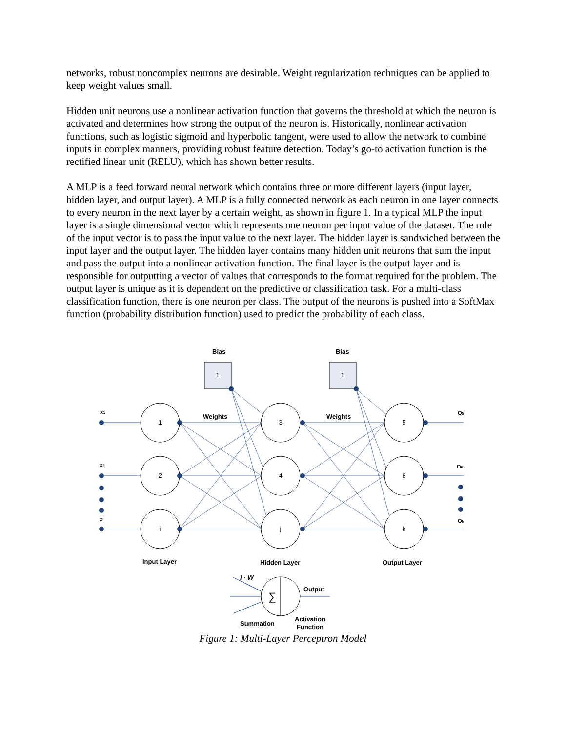networks, robust noncomplex neurons are desirable. Weight regularization techniques can be applied to keep weight values small.
Hidden unit neurons use a nonlinear activation function that governs the threshold at which the neuron is activated and determines how strong the output of the neuron is. Historically, nonlinear activation functions, such as logistic sigmoid and hyperbolic tangent, were used to allow the network to combine inputs in complex manners, providing robust feature detection. Today’s go-to activation function is the rectified linear unit (RELU), which has shown better results.
A MLP is a feed forward neural network which contains three or more different layers (input layer, hidden layer, and output layer). A MLP is a fully connected network as each neuron in one layer connects to every neuron in the next layer by a certain weight, as shown in figure 1. In a typical MLP the input layer is a single dimensional vector which represents one neuron per input value of the dataset. The role of the input vector is to pass the input value to the next layer. The hidden layer is sandwiched between the input layer and the output layer. The hidden layer contains many hidden unit neurons that sum the input and pass the output into a nonlinear activation function. The final layer is the output layer and is responsible for outputting a vector of values that corresponds to the format required for the problem. The output layer is unique as it is dependent on the predictive or classification task. For a multi-class classification function, there is one neuron per class. The output of the neurons is pushed into a SoftMax function (probability distribution function) used to predict the probability of each class.
1
2
i
3
4
j
5
6
k
1
1
∑
Bias
Bias
Weights
Weights
x1
x2
xi
O5
O6
Ok
Input Layer
Hidden Layer
Output Layer
I · W
Output
Summation
Activation
Function
Figure 1: Multi-Layer Perceptron Model